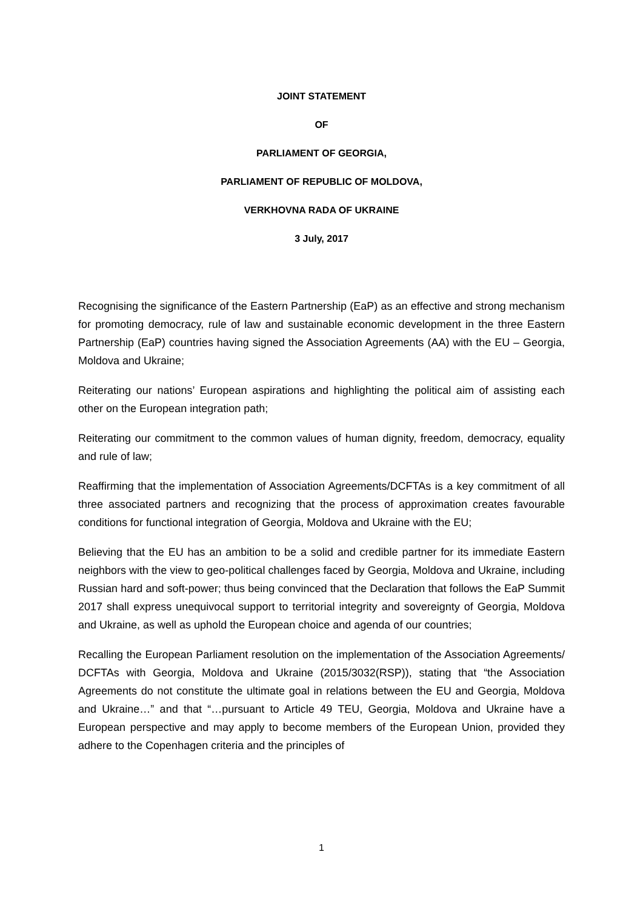JOINT STATEMENT
OF
PARLIAMENT OF GEORGIA,
PARLIAMENT OF REPUBLIC OF MOLDOVA,
VERKHOVNA RADA OF UKRAINE
3 July, 2017
Recognising the significance of the Eastern Partnership (EaP) as an effective and strong mechanism for promoting democracy, rule of law and sustainable economic development in the three Eastern Partnership (EaP) countries having signed the Association Agreements (AA) with the EU – Georgia, Moldova and Ukraine;
Reiterating our nations’ European aspirations and highlighting the political aim of assisting each other on the European integration path;
Reiterating our commitment to the common values of human dignity, freedom, democracy, equality and rule of law;
Reaffirming that the implementation of Association Agreements/DCFTAs is a key commitment of all three associated partners and recognizing that the process of approximation creates favourable conditions for functional integration of Georgia, Moldova and Ukraine with the EU;
Believing that the EU has an ambition to be a solid and credible partner for its immediate Eastern neighbors with the view to geo-political challenges faced by Georgia, Moldova and Ukraine, including Russian hard and soft-power; thus being convinced that the Declaration that follows the EaP Summit 2017 shall express unequivocal support to territorial integrity and sovereignty of Georgia, Moldova and Ukraine, as well as uphold the European choice and agenda of our countries;
Recalling the European Parliament resolution on the implementation of the Association Agreements/ DCFTAs with Georgia, Moldova and Ukraine (2015/3032(RSP)), stating that “the Association Agreements do not constitute the ultimate goal in relations between the EU and Georgia, Moldova and Ukraine…” and that “…pursuant to Article 49 TEU, Georgia, Moldova and Ukraine have a European perspective and may apply to become members of the European Union, provided they adhere to the Copenhagen criteria and the principles of
1